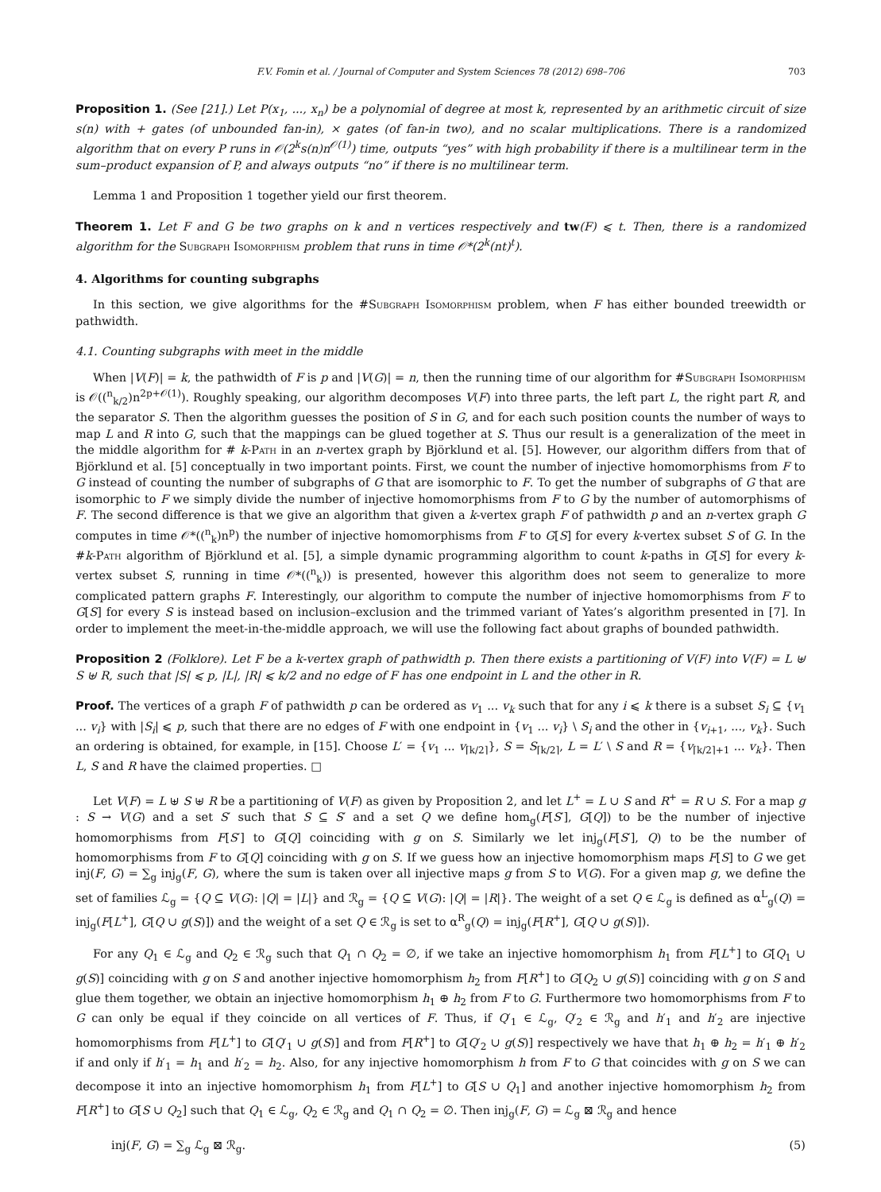F.V. Fomin et al. / Journal of Computer and System Sciences 78 (2012) 698–706 703
Proposition 1. (See [21].) Let P(x<sub>1</sub>, ..., x<sub>n</sub>) be a polynomial of degree at most k, represented by an arithmetic circuit of size s(n) with + gates (of unbounded fan-in), × gates (of fan-in two), and no scalar multiplications. There is a randomized algorithm that on every P runs in 𝒪(2<sup>k</sup>s(n)n<sup>𝒪(1)</sup>) time, outputs “yes” with high probability if there is a multilinear term in the sum–product expansion of P, and always outputs “no” if there is no multilinear term.
Lemma 1 and Proposition 1 together yield our first theorem.
Theorem 1. Let F and G be two graphs on k and n vertices respectively and tw(F) ⩽ t. Then, there is a randomized algorithm for the Subgraph Isomorphism problem that runs in time 𝒪*(2<sup>k</sup>(nt)<sup>t</sup>).
4. Algorithms for counting subgraphs
In this section, we give algorithms for the #Subgraph Isomorphism problem, when F has either bounded treewidth or pathwidth.
4.1. Counting subgraphs with meet in the middle
When |V(F)| = k, the pathwidth of F is p and |V(G)| = n, then the running time of our algorithm for #Subgraph Isomorphism is 𝒪((<sup>n</sup><sub>k/2</sub>)n<sup>2p+𝒪(1)</sup>). Roughly speaking, our algorithm decomposes V(F) into three parts, the left part L, the right part R, and the separator S. Then the algorithm guesses the position of S in G, and for each such position counts the number of ways to map L and R into G, such that the mappings can be glued together at S. Thus our result is a generalization of the meet in the middle algorithm for # k-Path in an n-vertex graph by Björklund et al. [5]. However, our algorithm differs from that of Björklund et al. [5] conceptually in two important points. First, we count the number of injective homomorphisms from F to G instead of counting the number of subgraphs of G that are isomorphic to F. To get the number of subgraphs of G that are isomorphic to F we simply divide the number of injective homomorphisms from F to G by the number of automorphisms of F. The second difference is that we give an algorithm that given a k-vertex graph F of pathwidth p and an n-vertex graph G computes in time 𝒪*((<sup>n</sup><sub>k</sub>)n<sup>p</sup>) the number of injective homomorphisms from F to G[S] for every k-vertex subset S of G. In the #k-Path algorithm of Björklund et al. [5], a simple dynamic programming algorithm to count k-paths in G[S] for every k-vertex subset S, running in time 𝒪*((<sup>n</sup><sub>k</sub>)) is presented, however this algorithm does not seem to generalize to more complicated pattern graphs F. Interestingly, our algorithm to compute the number of injective homomorphisms from F to G[S] for every S is instead based on inclusion–exclusion and the trimmed variant of Yates’s algorithm presented in [7]. In order to implement the meet-in-the-middle approach, we will use the following fact about graphs of bounded pathwidth.
Proposition 2 (Folklore). Let F be a k-vertex graph of pathwidth p. Then there exists a partitioning of V(F) into V(F) = L ⊎ S ⊎ R, such that |S| ⩽ p, |L|, |R| ⩽ k/2 and no edge of F has one endpoint in L and the other in R.
Proof. The vertices of a graph F of pathwidth p can be ordered as v<sub>1</sub> ... v<sub>k</sub> such that for any i ⩽ k there is a subset S<sub>i</sub> ⊆ {v<sub>1</sub> ... v<sub>i</sub>} with |S<sub>i</sub>| ⩽ p, such that there are no edges of F with one endpoint in {v<sub>1</sub> ... v<sub>i</sub>} \ S<sub>i</sub> and the other in {v<sub>i+1</sub>, ..., v<sub>k</sub>}. Such an ordering is obtained, for example, in [15]. Choose L′ = {v<sub>1</sub> ... v<sub>⌈k/2⌉</sub>}, S = S<sub>⌈k/2⌉</sub>, L = L′ \ S and R = {v<sub>⌈k/2⌉+1</sub> ... v<sub>k</sub>}. Then L, S and R have the claimed properties. □
Let V(F) = L ⊎ S ⊎ R be a partitioning of V(F) as given by Proposition 2, and let L<sup>+</sup> = L ∪ S and R<sup>+</sup> = R ∪ S. For a map g : S → V(G) and a set S′ such that S ⊆ S′ and a set Q we define hom<sub>g</sub>(F[S′], G[Q]) to be the number of injective homomorphisms from F[S′] to G[Q] coinciding with g on S. Similarly we let inj<sub>g</sub>(F[S′], Q) to be the number of homomorphisms from F to G[Q] coinciding with g on S. If we guess how an injective homomorphism maps F[S] to G we get inj(F, G) = ∑<sub>g</sub> inj<sub>g</sub>(F, G), where the sum is taken over all injective maps g from S to V(G). For a given map g, we define the set of families ℒ<sub>g</sub> = {Q ⊆ V(G): |Q| = |L|} and ℛ<sub>g</sub> = {Q ⊆ V(G): |Q| = |R|}. The weight of a set Q ∈ ℒ<sub>g</sub> is defined as α<sup>L</sup><sub>g</sub>(Q) = inj<sub>g</sub>(F[L<sup>+</sup>], G[Q ∪ g(S)]) and the weight of a set Q ∈ ℛ<sub>g</sub> is set to α<sup>R</sup><sub>g</sub>(Q) = inj<sub>g</sub>(F[R<sup>+</sup>], G[Q ∪ g(S)]).
For any Q<sub>1</sub> ∈ ℒ<sub>g</sub> and Q<sub>2</sub> ∈ ℛ<sub>g</sub> such that Q<sub>1</sub> ∩ Q<sub>2</sub> = ∅, if we take an injective homomorphism h<sub>1</sub> from F[L<sup>+</sup>] to G[Q<sub>1</sub> ∪ g(S)] coinciding with g on S and another injective homomorphism h<sub>2</sub> from F[R<sup>+</sup>] to G[Q<sub>2</sub> ∪ g(S)] coinciding with g on S and glue them together, we obtain an injective homomorphism h<sub>1</sub> ⊕ h<sub>2</sub> from F to G. Furthermore two homomorphisms from F to G can only be equal if they coincide on all vertices of F. Thus, if Q′<sub>1</sub> ∈ ℒ<sub>g</sub>, Q′<sub>2</sub> ∈ ℛ<sub>g</sub> and h′<sub>1</sub> and h′<sub>2</sub> are injective homomorphisms from F[L<sup>+</sup>] to G[Q′<sub>1</sub> ∪ g(S)] and from F[R<sup>+</sup>] to G[Q′<sub>2</sub> ∪ g(S)] respectively we have that h<sub>1</sub> ⊕ h<sub>2</sub> = h′<sub>1</sub> ⊕ h′<sub>2</sub> if and only if h′<sub>1</sub> = h<sub>1</sub> and h′<sub>2</sub> = h<sub>2</sub>. Also, for any injective homomorphism h from F to G that coincides with g on S we can decompose it into an injective homomorphism h<sub>1</sub> from F[L<sup>+</sup>] to G[S ∪ Q<sub>1</sub>] and another injective homomorphism h<sub>2</sub> from F[R<sup>+</sup>] to G[S ∪ Q<sub>2</sub>] such that Q<sub>1</sub> ∈ ℒ<sub>g</sub>, Q<sub>2</sub> ∈ ℛ<sub>g</sub> and Q<sub>1</sub> ∩ Q<sub>2</sub> = ∅. Then inj<sub>g</sub>(F, G) = ℒ<sub>g</sub> ⊠ ℛ<sub>g</sub> and hence
inj(F, G) = ∑<sub>g</sub> ℒ<sub>g</sub> ⊠ ℛ<sub>g</sub>. (5)